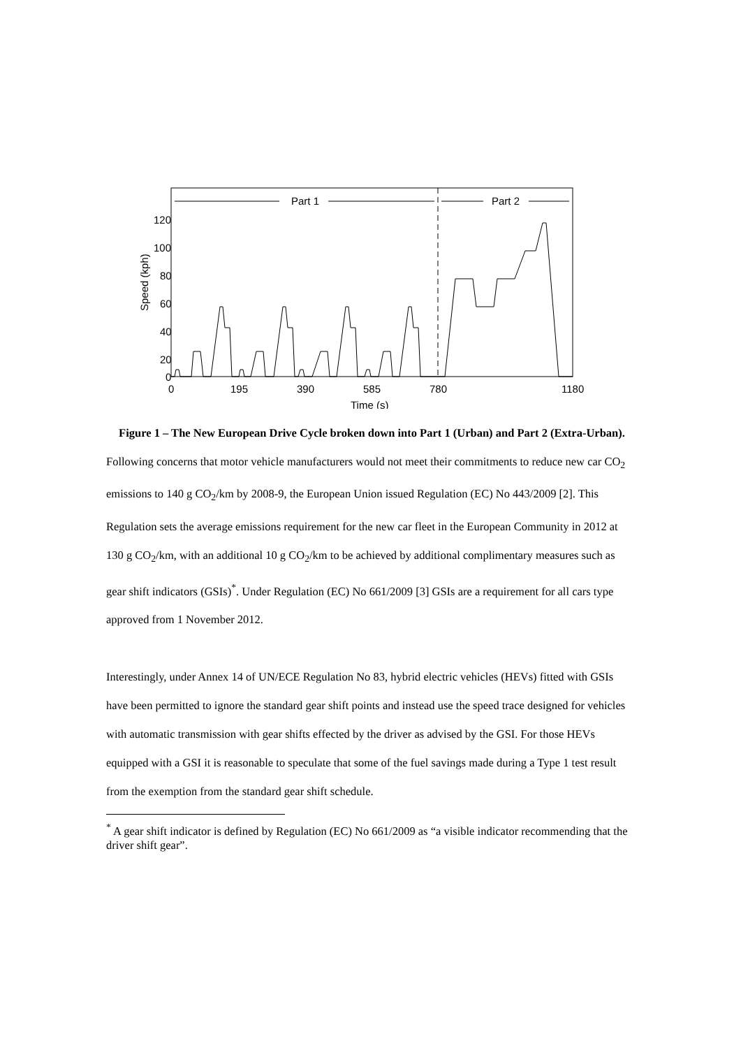120
100
80
60
40
20
0
0
195
390
585
780
1180
Time (s)
Speed (kph)
Part 1
Part 2
Figure 1 – The New European Drive Cycle broken down into Part 1 (Urban) and Part 2 (Extra-Urban).
Following concerns that motor vehicle manufacturers would not meet their commitments to reduce new car CO<sub>2</sub> emissions to 140 g CO<sub>2</sub>/km by 2008-9, the European Union issued Regulation (EC) No 443/2009 [2]. This Regulation sets the average emissions requirement for the new car fleet in the European Community in 2012 at 130 g CO<sub>2</sub>/km, with an additional 10 g CO<sub>2</sub>/km to be achieved by additional complimentary measures such as gear shift indicators (GSIs)<sup>*</sup>. Under Regulation (EC) No 661/2009 [3] GSIs are a requirement for all cars type approved from 1 November 2012.
Interestingly, under Annex 14 of UN/ECE Regulation No 83, hybrid electric vehicles (HEVs) fitted with GSIs have been permitted to ignore the standard gear shift points and instead use the speed trace designed for vehicles with automatic transmission with gear shifts effected by the driver as advised by the GSI. For those HEVs equipped with a GSI it is reasonable to speculate that some of the fuel savings made during a Type 1 test result from the exemption from the standard gear shift schedule.
<sup>*</sup> A gear shift indicator is defined by Regulation (EC) No 661/2009 as “a visible indicator recommending that the driver shift gear”.